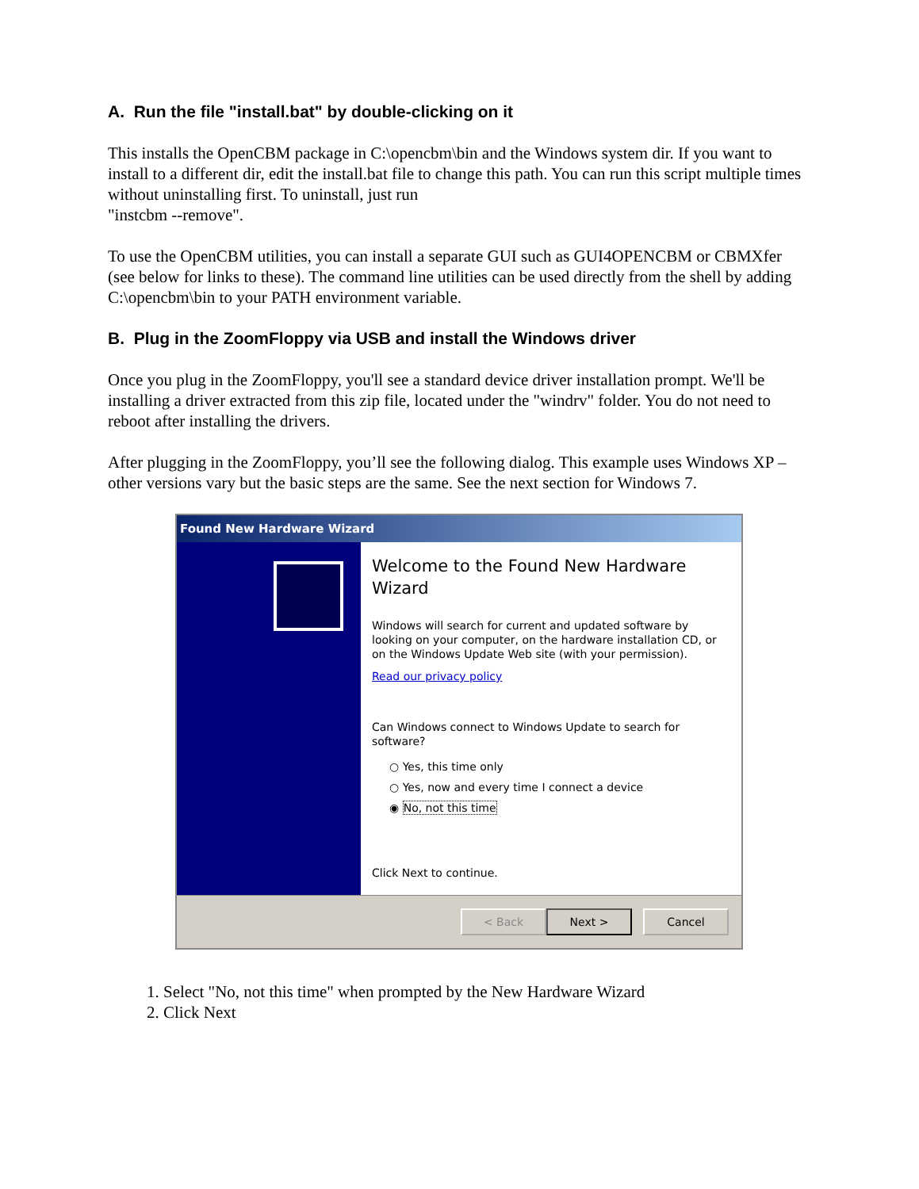A. Run the file "install.bat" by double-clicking on it
This installs the OpenCBM package in C:\opencbm\bin and the Windows system dir. If you want to install to a different dir, edit the install.bat file to change this path. You can run this script multiple times without uninstalling first. To uninstall, just run
"instcbm --remove".
To use the OpenCBM utilities, you can install a separate GUI such as GUI4OPENCBM or CBMXfer (see below for links to these). The command line utilities can be used directly from the shell by adding C:\opencbm\bin to your PATH environment variable.
B. Plug in the ZoomFloppy via USB and install the Windows driver
Once you plug in the ZoomFloppy, you'll see a standard device driver installation prompt. We'll be installing a driver extracted from this zip file, located under the "windrv" folder. You do not need to reboot after installing the drivers.
After plugging in the ZoomFloppy, you’ll see the following dialog. This example uses Windows XP – other versions vary but the basic steps are the same. See the next section for Windows 7.
Found New Hardware Wizard
Welcome to the Found New Hardware Wizard
Windows will search for current and updated software by looking on your computer, on the hardware installation CD, or on the Windows Update Web site (with your permission).
Read our privacy policy
Can Windows connect to Windows Update to search for software?
○ Yes, this time only
○ Yes, now and every time I connect a device
◉ No, not this time
Click Next to continue.
< Back Next > Cancel
1. Select "No, not this time" when prompted by the New Hardware Wizard
2. Click Next